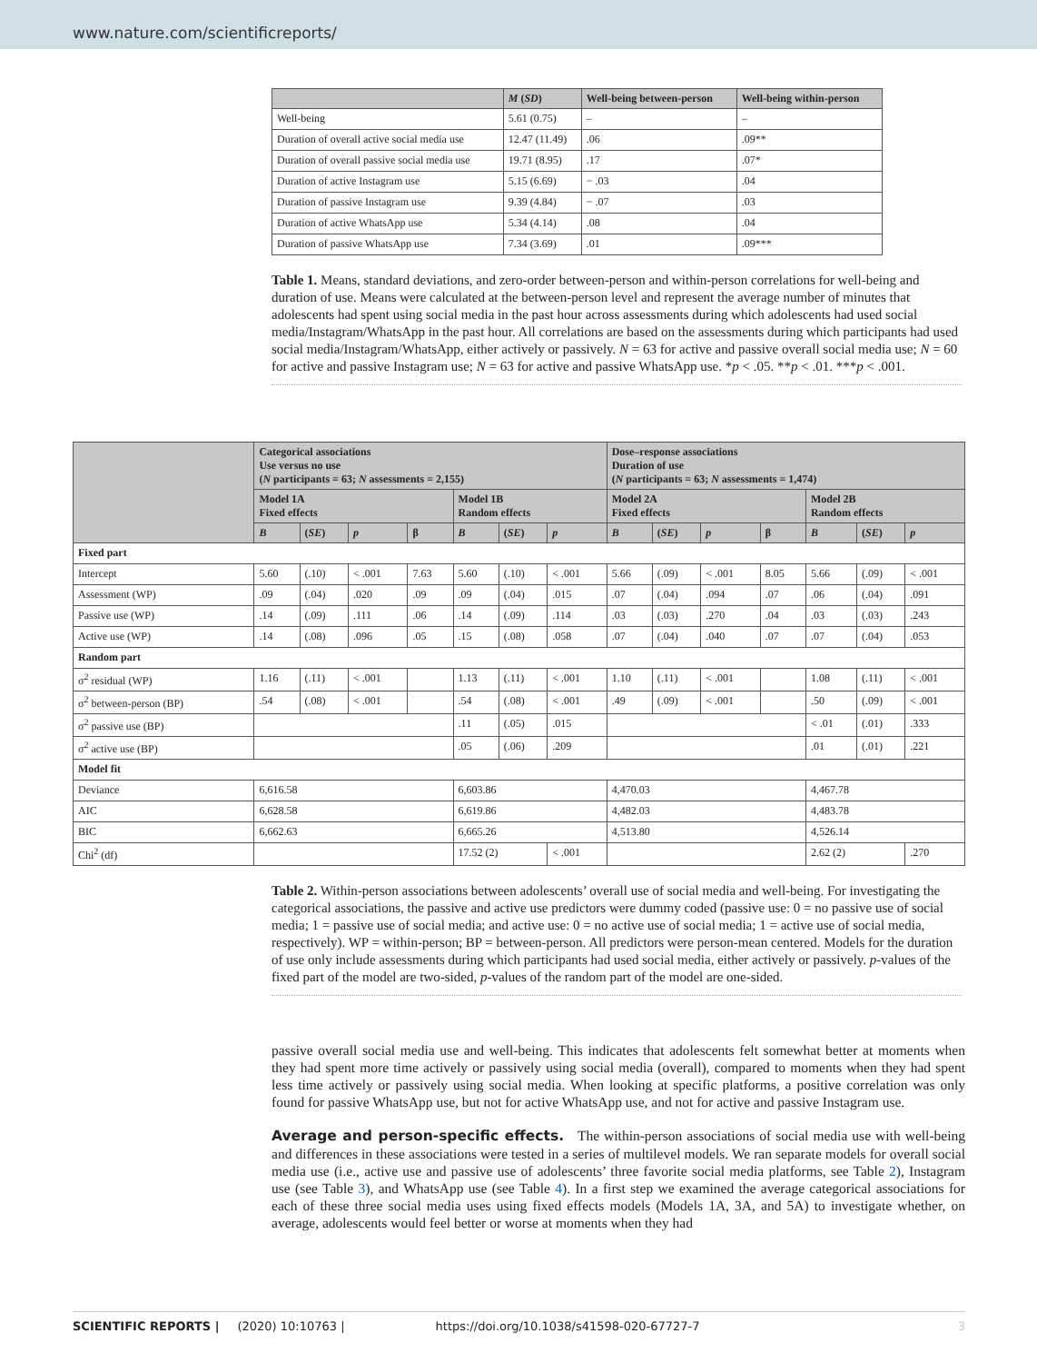www.nature.com/scientificreports/
| | M ( SD ) | Well-being between-person | Well-being within-person |
| --- | --- | --- | --- |
| Well-being | 5.61 (0.75) | – | – |
| Duration of overall active social media use | 12.47 (11.49) | .06 | .09** |
| Duration of overall passive social media use | 19.71 (8.95) | .17 | .07* |
| Duration of active Instagram use | 5.15 (6.69) | − .03 | .04 |
| Duration of passive Instagram use | 9.39 (4.84) | − .07 | .03 |
| Duration of active WhatsApp use | 5.34 (4.14) | .08 | .04 |
| Duration of passive WhatsApp use | 7.34 (3.69) | .01 | .09*** |
Table 1. Means, standard deviations, and zero-order between-person and within-person correlations for well-being and duration of use. Means were calculated at the between-person level and represent the average number of minutes that adolescents had spent using social media in the past hour across assessments during which adolescents had used social media/Instagram/WhatsApp in the past hour. All correlations are based on the assessments during which participants had used social media/Instagram/WhatsApp, either actively or passively. N = 63 for active and passive overall social media use; N = 60 for active and passive Instagram use; N = 63 for active and passive WhatsApp use. *p < .05. **p < .01. ***p < .001.
| | Categorical associations Use versus no use ( N participants = 63; N assessments = 2,155) | | | | | | | Dose–response associations Duration of use ( N participants = 63; N assessments = 1,474) | | | | | | |
| --- | --- | --- | --- | --- | --- | --- | --- | --- | --- | --- | --- | --- | --- | --- |
| | Model 1A Fixed effects | | | | Model 1B Random effects | | | Model 2A Fixed effects | | | | Model 2B Random effects | | |
| | B | ( SE ) | p | β | B | ( SE ) | p | B | ( SE ) | p | β | B | ( SE ) | p |
| Fixed part | | | | | | | | | | | | | | |
| Intercept | 5.60 | (.10) | < .001 | 7.63 | 5.60 | (.10) | < .001 | 5.66 | (.09) | < .001 | 8.05 | 5.66 | (.09) | < .001 |
| Assessment (WP) | .09 | (.04) | .020 | .09 | .09 | (.04) | .015 | .07 | (.04) | .094 | .07 | .06 | (.04) | .091 |
| Passive use (WP) | .14 | (.09) | .111 | .06 | .14 | (.09) | .114 | .03 | (.03) | .270 | .04 | .03 | (.03) | .243 |
| Active use (WP) | .14 | (.08) | .096 | .05 | .15 | (.08) | .058 | .07 | (.04) | .040 | .07 | .07 | (.04) | .053 |
| Random part | | | | | | | | | | | | | | |
| σ<sup>2</sup> residual (WP) | 1.16 | (.11) | < .001 | | 1.13 | (.11) | < .001 | 1.10 | (.11) | < .001 | | 1.08 | (.11) | < .001 |
| σ<sup>2</sup> between-person (BP) | .54 | (.08) | < .001 | | .54 | (.08) | < .001 | .49 | (.09) | < .001 | | .50 | (.09) | < .001 |
| σ<sup>2</sup> passive use (BP) | | | | | .11 | (.05) | .015 | | | | | < .01 | (.01) | .333 |
| σ<sup>2</sup> active use (BP) | | | | | .05 | (.06) | .209 | | | | | .01 | (.01) | .221 |
| Model fit | | | | | | | | | | | | | | |
| Deviance | 6,616.58 | | | | 6,603.86 | | | 4,470.03 | | | | 4,467.78 | | |
| AIC | 6,628.58 | | | | 6,619.86 | | | 4,482.03 | | | | 4,483.78 | | |
| BIC | 6,662.63 | | | | 6,665.26 | | | 4,513.80 | | | | 4,526.14 | | |
| Chi<sup>2</sup> (df) | | | | | 17.52 (2) | | < .001 | | | | | 2.62 (2) | | .270 |
Table 2. Within-person associations between adolescents’ overall use of social media and well-being. For investigating the categorical associations, the passive and active use predictors were dummy coded (passive use: 0 = no passive use of social media; 1 = passive use of social media; and active use: 0 = no active use of social media; 1 = active use of social media, respectively). WP = within-person; BP = between-person. All predictors were person-mean centered. Models for the duration of use only include assessments during which participants had used social media, either actively or passively. p-values of the fixed part of the model are two-sided, p-values of the random part of the model are one-sided.
passive overall social media use and well-being. This indicates that adolescents felt somewhat better at moments when they had spent more time actively or passively using social media (overall), compared to moments when they had spent less time actively or passively using social media. When looking at specific platforms, a positive correlation was only found for passive WhatsApp use, but not for active WhatsApp use, and not for active and passive Instagram use.
Average and person-specific effects. The within-person associations of social media use with well-being and differences in these associations were tested in a series of multilevel models. We ran separate models for overall social media use (i.e., active use and passive use of adolescents’ three favorite social media platforms, see Table 2), Instagram use (see Table 3), and WhatsApp use (see Table 4). In a first step we examined the average categorical associations for each of these three social media uses using fixed effects models (Models 1A, 3A, and 5A) to investigate whether, on average, adolescents would feel better or worse at moments when they had
SCIENTIFIC REPORTS | (2020) 10:10763 | https://doi.org/10.1038/s41598-020-67727-7 3